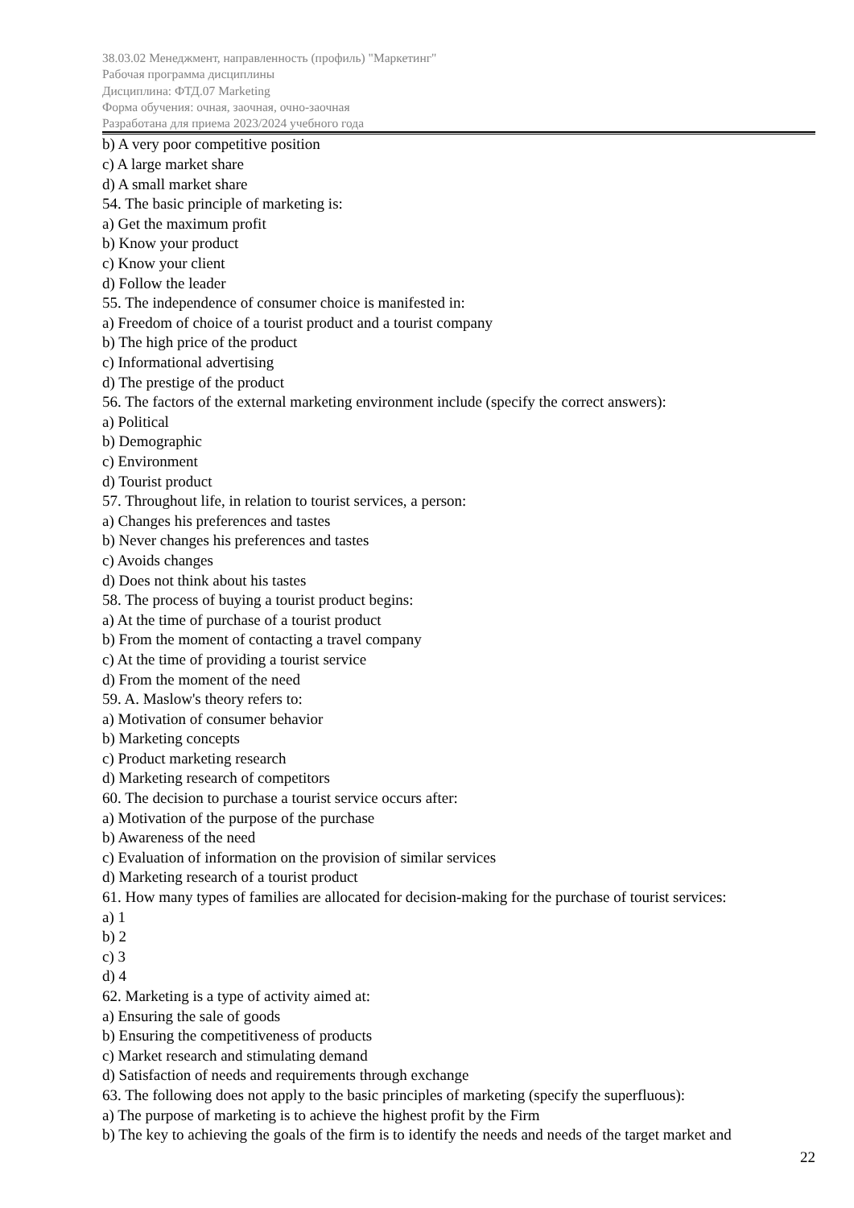38.03.02 Менеджмент, направленность (профиль) "Маркетинг"
Рабочая программа дисциплины
Дисциплина: ФТД.07 Marketing
Форма обучения: очная, заочная, очно-заочная
Разработана для приема 2023/2024 учебного года
b) A very poor competitive position
c) A large market share
d) A small market share
54. The basic principle of marketing is:
a) Get the maximum profit
b) Know your product
c) Know your client
d) Follow the leader
55. The independence of consumer choice is manifested in:
a) Freedom of choice of a tourist product and a tourist company
b) The high price of the product
c) Informational advertising
d) The prestige of the product
56. The factors of the external marketing environment include (specify the correct answers):
a) Political
b) Demographic
c) Environment
d) Tourist product
57. Throughout life, in relation to tourist services, a person:
a) Changes his preferences and tastes
b) Never changes his preferences and tastes
c) Avoids changes
d) Does not think about his tastes
58. The process of buying a tourist product begins:
a) At the time of purchase of a tourist product
b) From the moment of contacting a travel company
c) At the time of providing a tourist service
d) From the moment of the need
59. A. Maslow's theory refers to:
a) Motivation of consumer behavior
b) Marketing concepts
c) Product marketing research
d) Marketing research of competitors
60. The decision to purchase a tourist service occurs after:
a) Motivation of the purpose of the purchase
b) Awareness of the need
c) Evaluation of information on the provision of similar services
d) Marketing research of a tourist product
61. How many types of families are allocated for decision-making for the purchase of tourist services:
a) 1
b) 2
c) 3
d) 4
62. Marketing is a type of activity aimed at:
a) Ensuring the sale of goods
b) Ensuring the competitiveness of products
c) Market research and stimulating demand
d) Satisfaction of needs and requirements through exchange
63. The following does not apply to the basic principles of marketing (specify the superfluous):
a) The purpose of marketing is to achieve the highest profit by the Firm
b) The key to achieving the goals of the firm is to identify the needs and needs of the target market and
22